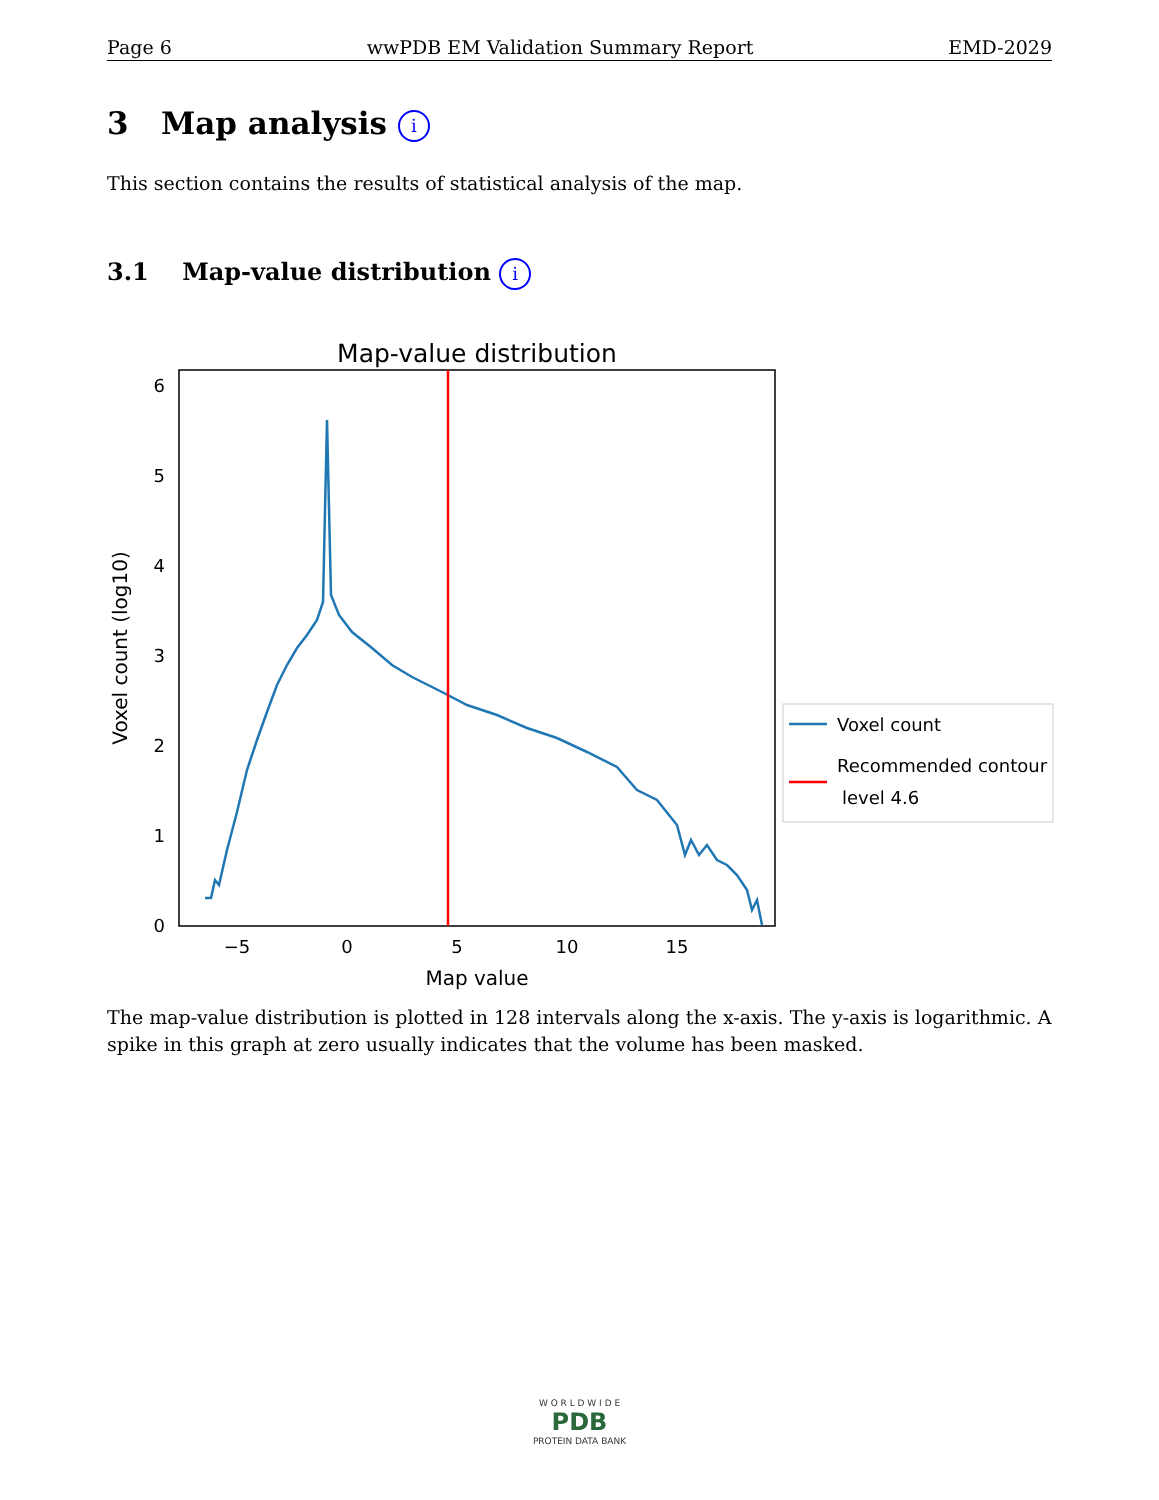Page 6 wwPDB EM Validation Summary Report EMD-2029
3 Map analysis i
This section contains the results of statistical analysis of the map.
3.1 Map-value distribution i
Map-value distribution
0
1
2
3
4
5
6
−5
0
5
10
15
Map value
Voxel count (log10)
Voxel count
Recommended contour
level 4.6
The map-value distribution is plotted in 128 intervals along the x-axis. The y-axis is logarithmic. A spike in this graph at zero usually indicates that the volume has been masked.
W O R L D W I D E
PDB
PROTEIN DATA BANK